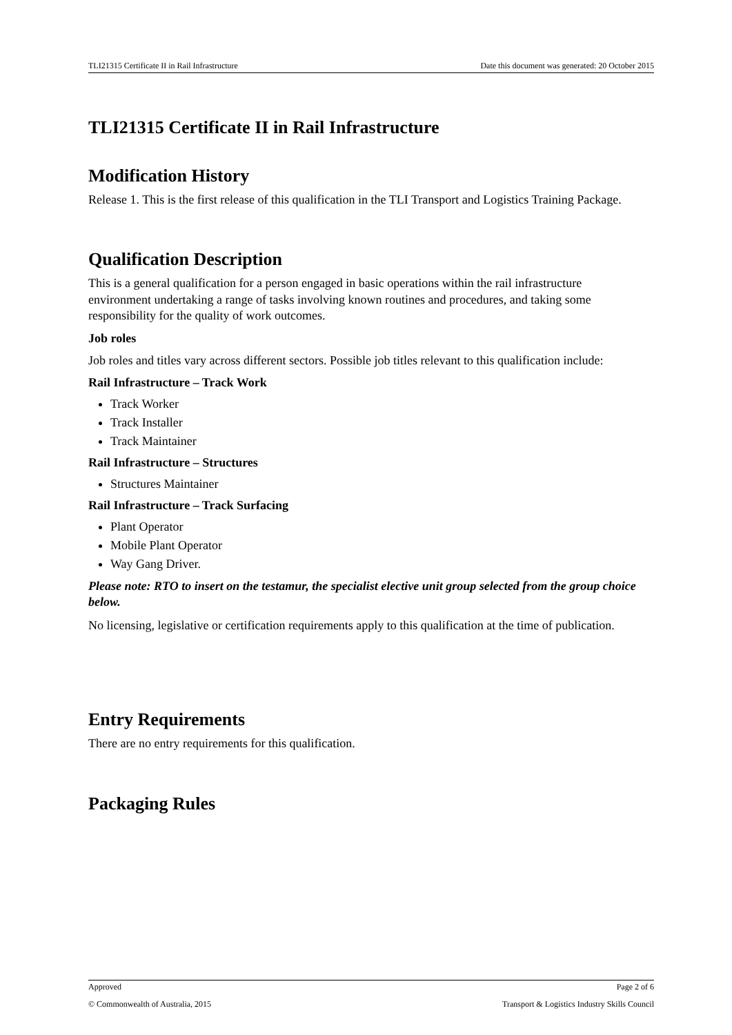TLI21315 Certificate II in Rail Infrastructure Date this document was generated: 20 October 2015
TLI21315 Certificate II in Rail Infrastructure
Modification History
Release 1. This is the first release of this qualification in the TLI Transport and Logistics Training Package.
Qualification Description
This is a general qualification for a person engaged in basic operations within the rail infrastructure environment undertaking a range of tasks involving known routines and procedures, and taking some responsibility for the quality of work outcomes.
Job roles
Job roles and titles vary across different sectors. Possible job titles relevant to this qualification include:
Rail Infrastructure – Track Work
Track Worker
Track Installer
Track Maintainer
Rail Infrastructure – Structures
Structures Maintainer
Rail Infrastructure – Track Surfacing
Plant Operator
Mobile Plant Operator
Way Gang Driver.
Please note: RTO to insert on the testamur, the specialist elective unit group selected from the group choice below.
No licensing, legislative or certification requirements apply to this qualification at the time of publication.
Entry Requirements
There are no entry requirements for this qualification.
Packaging Rules
Approved Page 2 of 6
© Commonwealth of Australia, 2015 Transport & Logistics Industry Skills Council